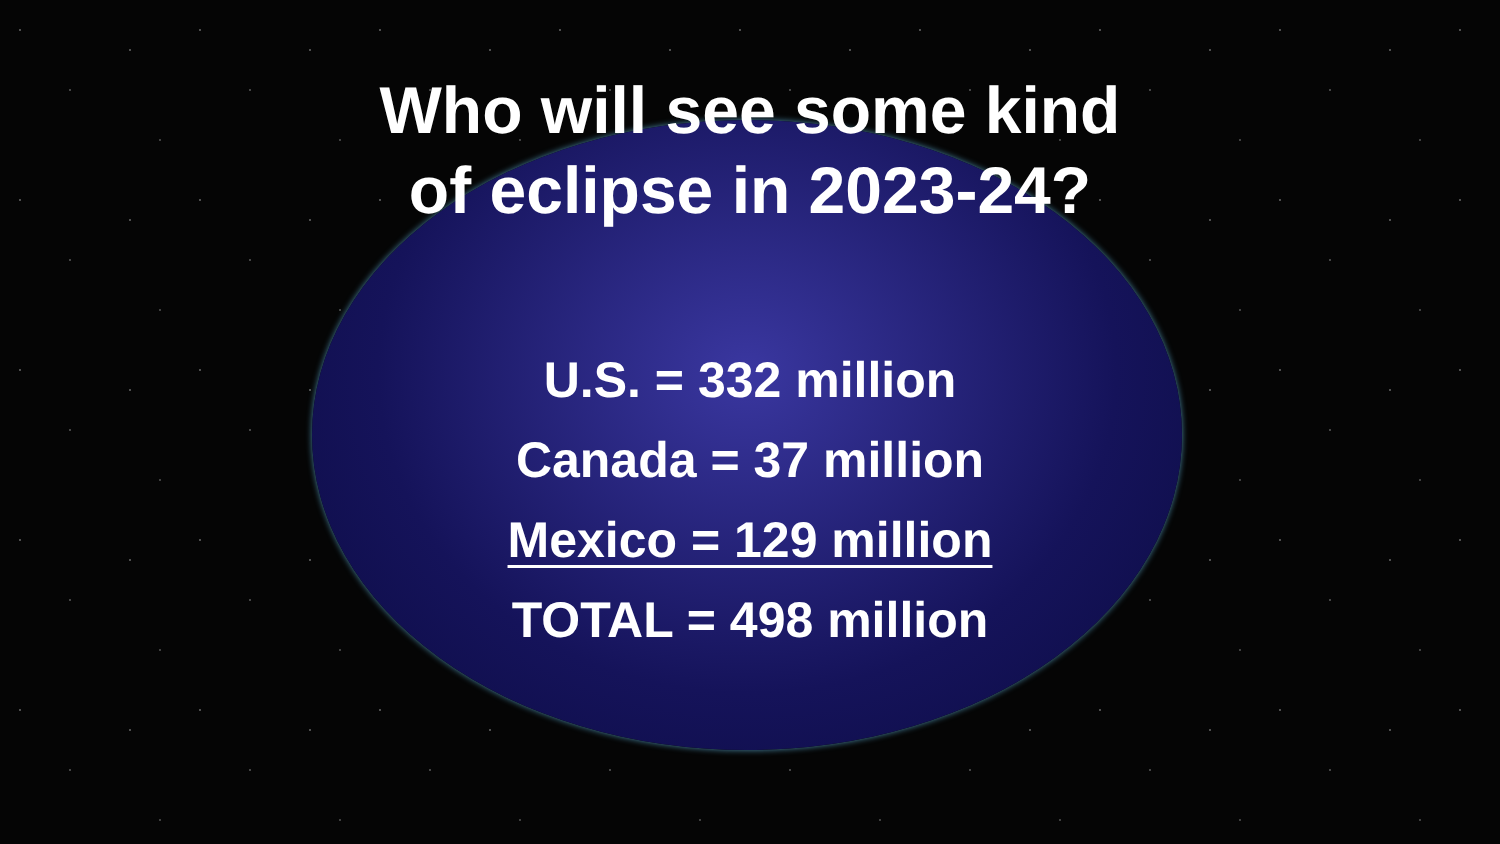Who will see some kind
of eclipse in 2023-24?
U.S. = 332 million
Canada = 37 million
Mexico = 129 million
TOTAL = 498 million